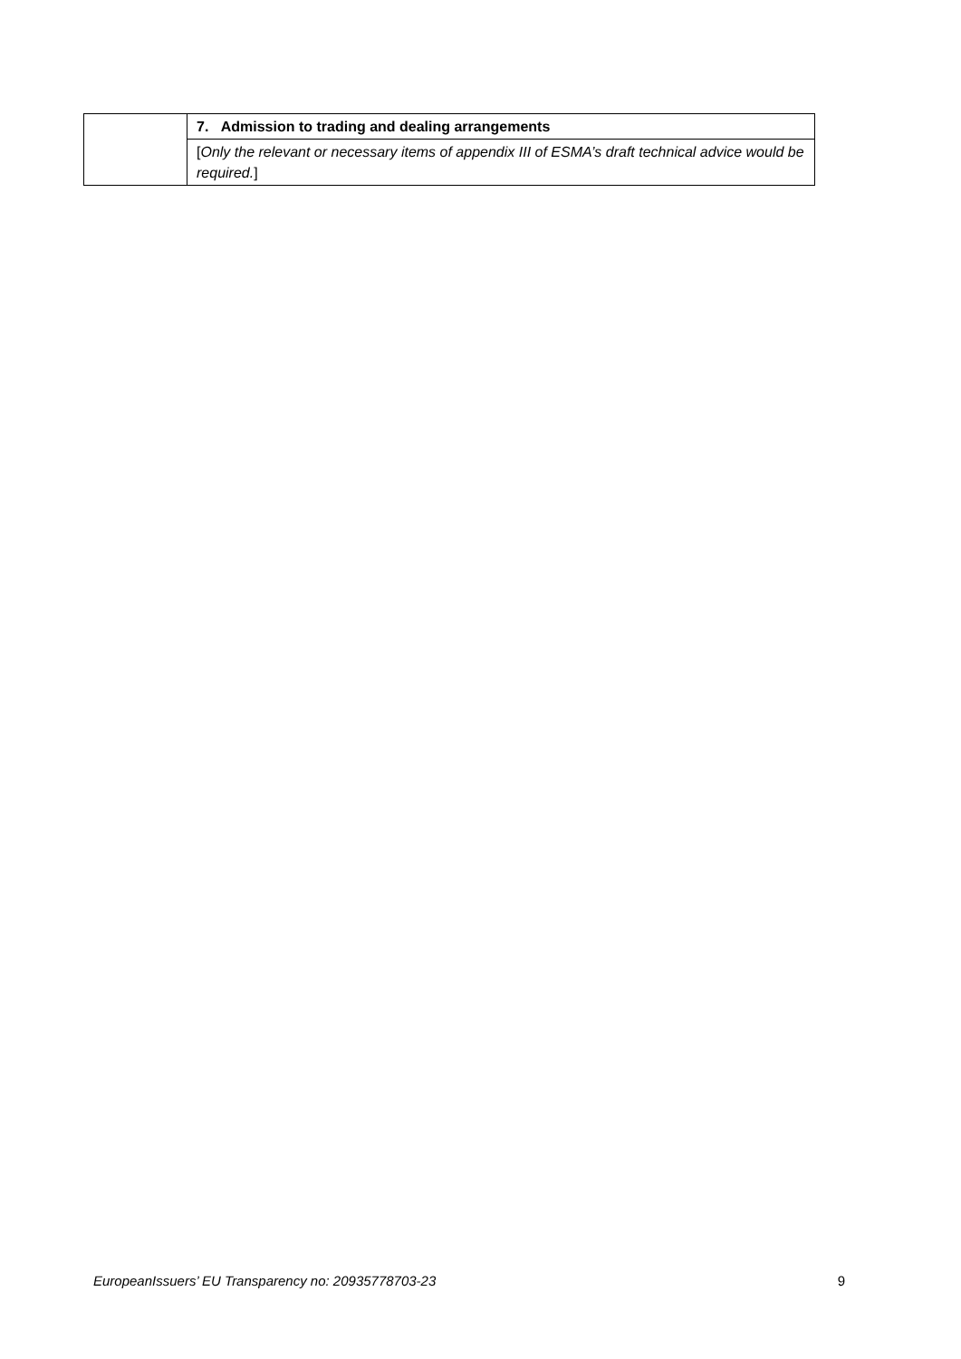| | 7. Admission to trading and dealing arrangements |
| | [ Only the relevant or necessary items of appendix III of ESMA’s draft technical advice would be required. ] |
EuropeanIssuers’ EU Transparency no: 20935778703-23 9